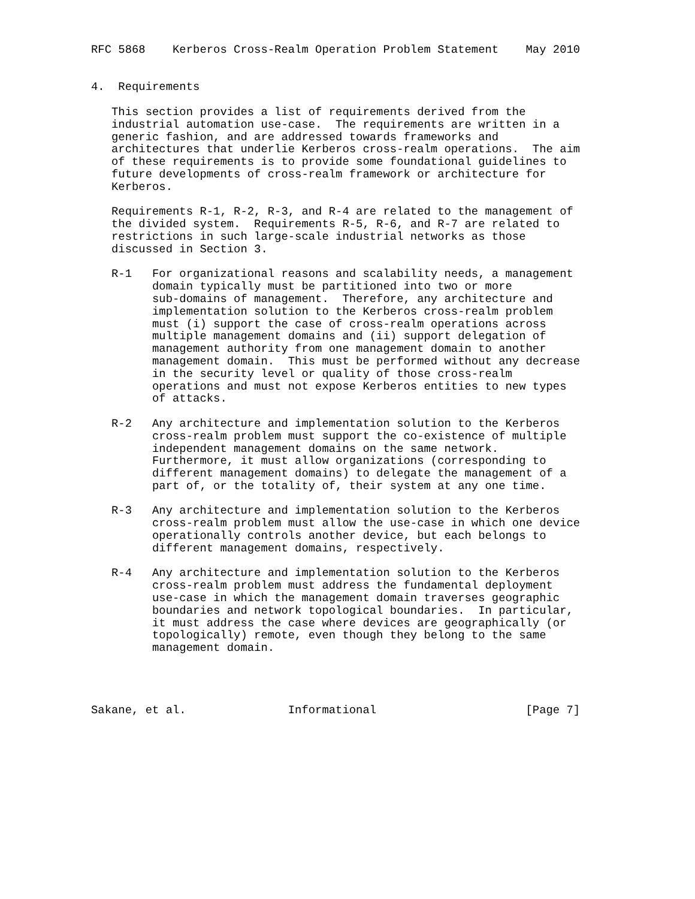RFC 5868    Kerberos Cross-Realm Operation Problem Statement    May 2010


4.  Requirements

   This section provides a list of requirements derived from the
   industrial automation use-case.  The requirements are written in a
   generic fashion, and are addressed towards frameworks and
   architectures that underlie Kerberos cross-realm operations.  The aim
   of these requirements is to provide some foundational guidelines to
   future developments of cross-realm framework or architecture for
   Kerberos.

   Requirements R-1, R-2, R-3, and R-4 are related to the management of
   the divided system.  Requirements R-5, R-6, and R-7 are related to
   restrictions in such large-scale industrial networks as those
   discussed in Section 3.

   R-1   For organizational reasons and scalability needs, a management
         domain typically must be partitioned into two or more
         sub-domains of management.  Therefore, any architecture and
         implementation solution to the Kerberos cross-realm problem
         must (i) support the case of cross-realm operations across
         multiple management domains and (ii) support delegation of
         management authority from one management domain to another
         management domain.  This must be performed without any decrease
         in the security level or quality of those cross-realm
         operations and must not expose Kerberos entities to new types
         of attacks.

   R-2   Any architecture and implementation solution to the Kerberos
         cross-realm problem must support the co-existence of multiple
         independent management domains on the same network.
         Furthermore, it must allow organizations (corresponding to
         different management domains) to delegate the management of a
         part of, or the totality of, their system at any one time.

   R-3   Any architecture and implementation solution to the Kerberos
         cross-realm problem must allow the use-case in which one device
         operationally controls another device, but each belongs to
         different management domains, respectively.

   R-4   Any architecture and implementation solution to the Kerberos
         cross-realm problem must address the fundamental deployment
         use-case in which the management domain traverses geographic
         boundaries and network topological boundaries.  In particular,
         it must address the case where devices are geographically (or
         topologically) remote, even though they belong to the same
         management domain.




Sakane, et al.               Informational                      [Page 7]